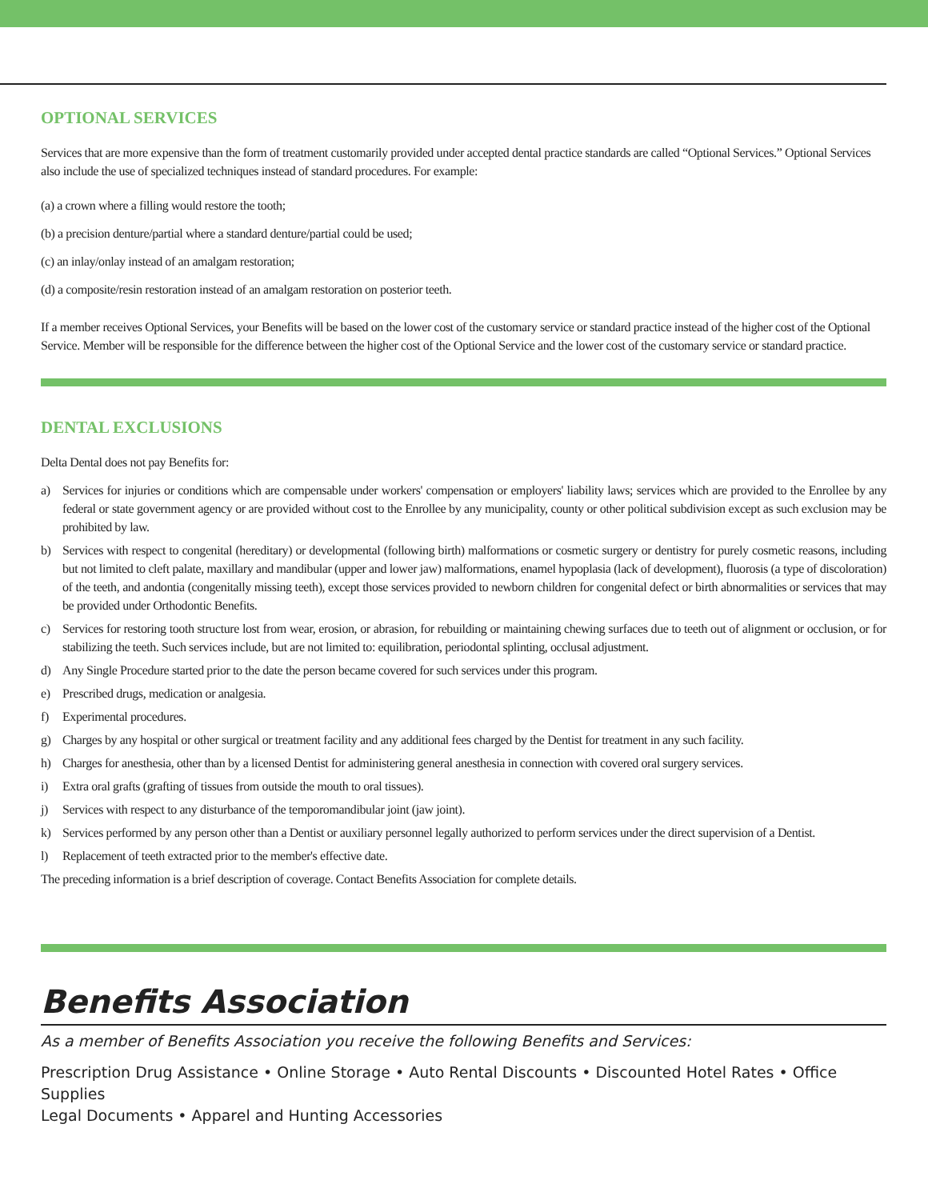OPTIONAL SERVICES
Services that are more expensive than the form of treatment customarily provided under accepted dental practice standards are called “Optional Services.” Optional Services also include the use of specialized techniques instead of standard procedures. For example:
(a) a crown where a filling would restore the tooth;
(b) a precision denture/partial where a standard denture/partial could be used;
(c) an inlay/onlay instead of an amalgam restoration;
(d) a composite/resin restoration instead of an amalgam restoration on posterior teeth.
If a member receives Optional Services, your Benefits will be based on the lower cost of the customary service or standard practice instead of the higher cost of the Optional Service. Member will be responsible for the difference between the higher cost of the Optional Service and the lower cost of the customary service or standard practice.
DENTAL EXCLUSIONS
Delta Dental does not pay Benefits for:
a) Services for injuries or conditions which are compensable under workers' compensation or employers' liability laws; services which are provided to the Enrollee by any federal or state government agency or are provided without cost to the Enrollee by any municipality, county or other political subdivision except as such exclusion may be prohibited by law.
b) Services with respect to congenital (hereditary) or developmental (following birth) malformations or cosmetic surgery or dentistry for purely cosmetic reasons, including but not limited to cleft palate, maxillary and mandibular (upper and lower jaw) malformations, enamel hypoplasia (lack of development), fluorosis (a type of discoloration) of the teeth, and andontia (congenitally missing teeth), except those services provided to newborn children for congenital defect or birth abnormalities or services that may be provided under Orthodontic Benefits.
c) Services for restoring tooth structure lost from wear, erosion, or abrasion, for rebuilding or maintaining chewing surfaces due to teeth out of alignment or occlusion, or for stabilizing the teeth. Such services include, but are not limited to: equilibration, periodontal splinting, occlusal adjustment.
d) Any Single Procedure started prior to the date the person became covered for such services under this program.
e) Prescribed drugs, medication or analgesia.
f) Experimental procedures.
g) Charges by any hospital or other surgical or treatment facility and any additional fees charged by the Dentist for treatment in any such facility.
h) Charges for anesthesia, other than by a licensed Dentist for administering general anesthesia in connection with covered oral surgery services.
i) Extra oral grafts (grafting of tissues from outside the mouth to oral tissues).
j) Services with respect to any disturbance of the temporomandibular joint (jaw joint).
k) Services performed by any person other than a Dentist or auxiliary personnel legally authorized to perform services under the direct supervision of a Dentist.
l) Replacement of teeth extracted prior to the member's effective date.
The preceding information is a brief description of coverage. Contact Benefits Association for complete details.
Benefits Association
As a member of Benefits Association you receive the following Benefits and Services:
Prescription Drug Assistance • Online Storage • Auto Rental Discounts • Discounted Hotel Rates • Office Supplies
Legal Documents • Apparel and Hunting Accessories